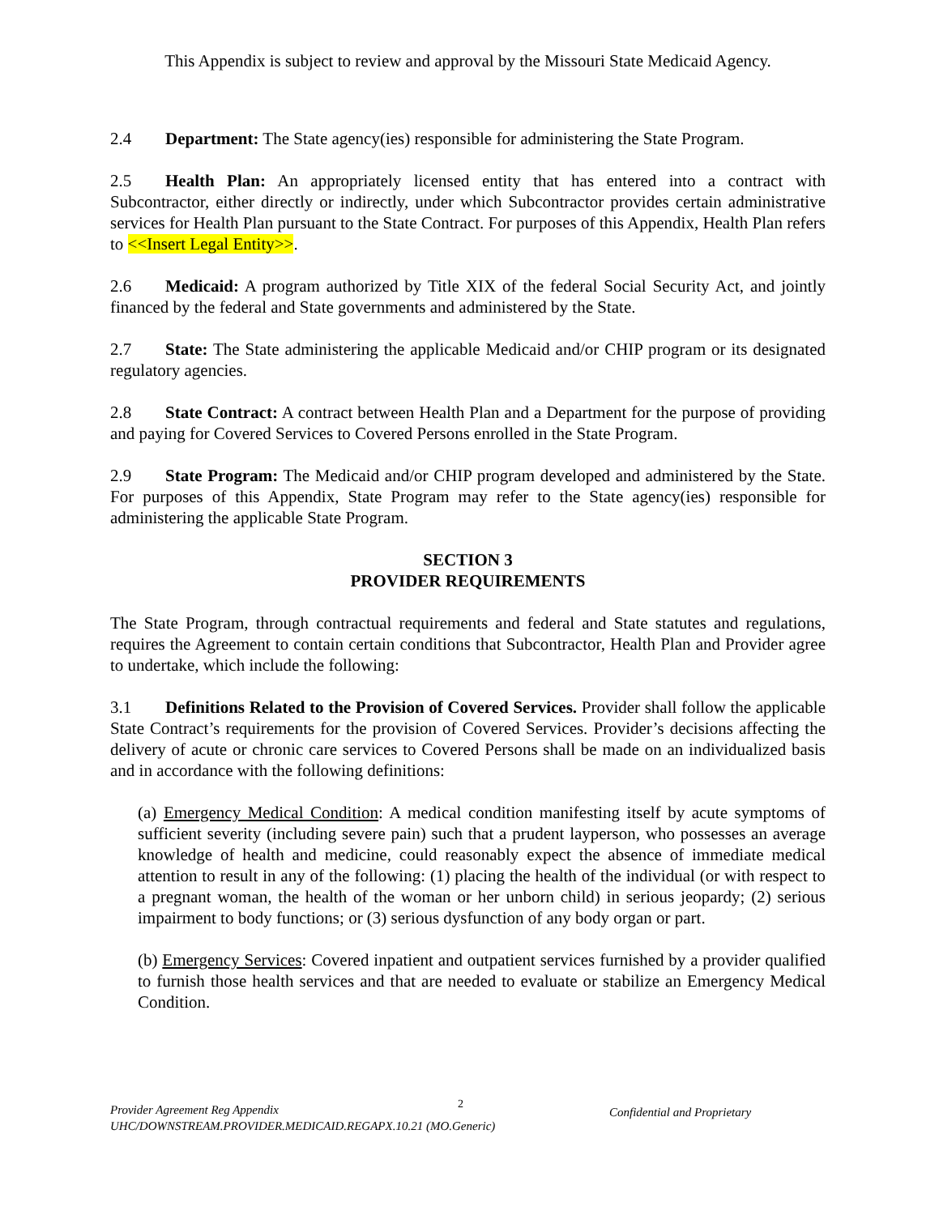This Appendix is subject to review and approval by the Missouri State Medicaid Agency.
2.4 Department: The State agency(ies) responsible for administering the State Program.
2.5 Health Plan: An appropriately licensed entity that has entered into a contract with Subcontractor, either directly or indirectly, under which Subcontractor provides certain administrative services for Health Plan pursuant to the State Contract. For purposes of this Appendix, Health Plan refers to <<Insert Legal Entity>>.
2.6 Medicaid: A program authorized by Title XIX of the federal Social Security Act, and jointly financed by the federal and State governments and administered by the State.
2.7 State: The State administering the applicable Medicaid and/or CHIP program or its designated regulatory agencies.
2.8 State Contract: A contract between Health Plan and a Department for the purpose of providing and paying for Covered Services to Covered Persons enrolled in the State Program.
2.9 State Program: The Medicaid and/or CHIP program developed and administered by the State. For purposes of this Appendix, State Program may refer to the State agency(ies) responsible for administering the applicable State Program.
SECTION 3
PROVIDER REQUIREMENTS
The State Program, through contractual requirements and federal and State statutes and regulations, requires the Agreement to contain certain conditions that Subcontractor, Health Plan and Provider agree to undertake, which include the following:
3.1 Definitions Related to the Provision of Covered Services. Provider shall follow the applicable State Contract’s requirements for the provision of Covered Services. Provider’s decisions affecting the delivery of acute or chronic care services to Covered Persons shall be made on an individualized basis and in accordance with the following definitions:
(a) Emergency Medical Condition: A medical condition manifesting itself by acute symptoms of sufficient severity (including severe pain) such that a prudent layperson, who possesses an average knowledge of health and medicine, could reasonably expect the absence of immediate medical attention to result in any of the following: (1) placing the health of the individual (or with respect to a pregnant woman, the health of the woman or her unborn child) in serious jeopardy; (2) serious impairment to body functions; or (3) serious dysfunction of any body organ or part.
(b) Emergency Services: Covered inpatient and outpatient services furnished by a provider qualified to furnish those health services and that are needed to evaluate or stabilize an Emergency Medical Condition.
Provider Agreement Reg Appendix
UHC/DOWNSTREAM.PROVIDER.MEDICAID.REGAPX.10.21 (MO.Generic)
2
Confidential and Proprietary